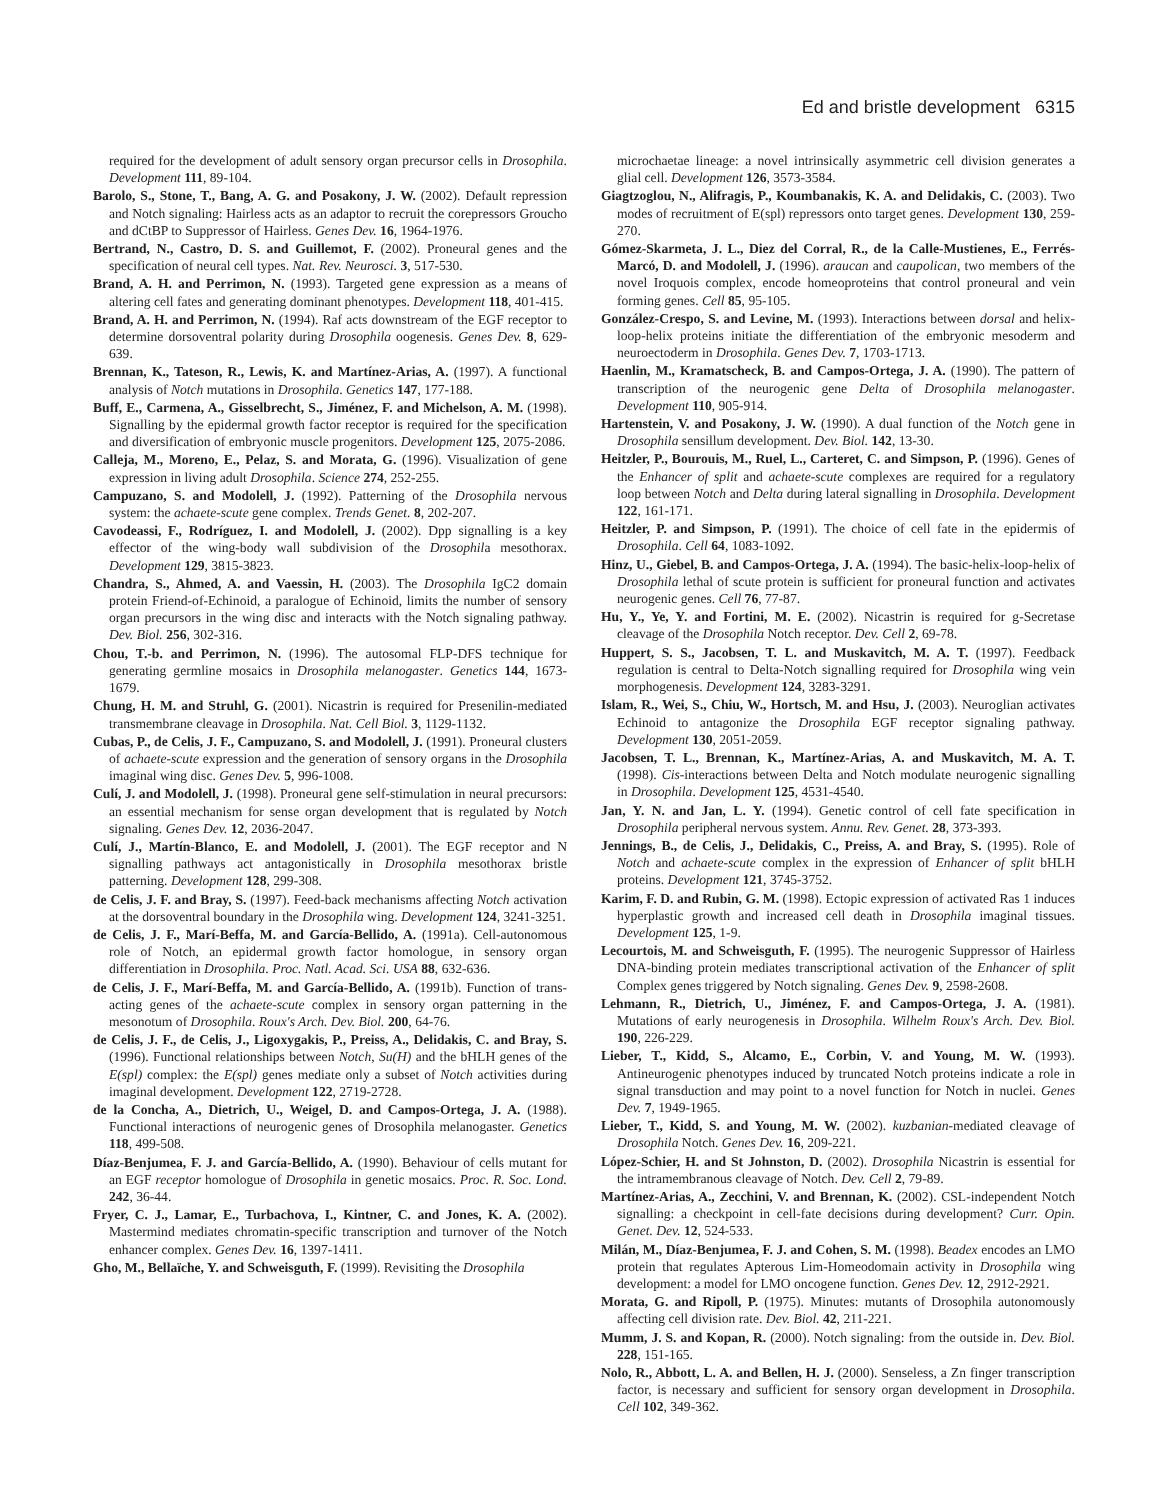Ed and bristle development 6315
required for the development of adult sensory organ precursor cells in Drosophila. Development 111, 89-104.
Barolo, S., Stone, T., Bang, A. G. and Posakony, J. W. (2002). Default repression and Notch signaling: Hairless acts as an adaptor to recruit the corepressors Groucho and dCtBP to Suppressor of Hairless. Genes Dev. 16, 1964-1976.
Bertrand, N., Castro, D. S. and Guillemot, F. (2002). Proneural genes and the specification of neural cell types. Nat. Rev. Neurosci. 3, 517-530.
Brand, A. H. and Perrimon, N. (1993). Targeted gene expression as a means of altering cell fates and generating dominant phenotypes. Development 118, 401-415.
Brand, A. H. and Perrimon, N. (1994). Raf acts downstream of the EGF receptor to determine dorsoventral polarity during Drosophila oogenesis. Genes Dev. 8, 629-639.
Brennan, K., Tateson, R., Lewis, K. and Martínez-Arias, A. (1997). A functional analysis of Notch mutations in Drosophila. Genetics 147, 177-188.
Buff, E., Carmena, A., Gisselbrecht, S., Jiménez, F. and Michelson, A. M. (1998). Signalling by the epidermal growth factor receptor is required for the specification and diversification of embryonic muscle progenitors. Development 125, 2075-2086.
Calleja, M., Moreno, E., Pelaz, S. and Morata, G. (1996). Visualization of gene expression in living adult Drosophila. Science 274, 252-255.
Campuzano, S. and Modolell, J. (1992). Patterning of the Drosophila nervous system: the achaete-scute gene complex. Trends Genet. 8, 202-207.
Cavodeassi, F., Rodríguez, I. and Modolell, J. (2002). Dpp signalling is a key effector of the wing-body wall subdivision of the Drosophila mesothorax. Development 129, 3815-3823.
Chandra, S., Ahmed, A. and Vaessin, H. (2003). The Drosophila IgC2 domain protein Friend-of-Echinoid, a paralogue of Echinoid, limits the number of sensory organ precursors in the wing disc and interacts with the Notch signaling pathway. Dev. Biol. 256, 302-316.
Chou, T.-b. and Perrimon, N. (1996). The autosomal FLP-DFS technique for generating germline mosaics in Drosophila melanogaster. Genetics 144, 1673-1679.
Chung, H. M. and Struhl, G. (2001). Nicastrin is required for Presenilin-mediated transmembrane cleavage in Drosophila. Nat. Cell Biol. 3, 1129-1132.
Cubas, P., de Celis, J. F., Campuzano, S. and Modolell, J. (1991). Proneural clusters of achaete-scute expression and the generation of sensory organs in the Drosophila imaginal wing disc. Genes Dev. 5, 996-1008.
Culí, J. and Modolell, J. (1998). Proneural gene self-stimulation in neural precursors: an essential mechanism for sense organ development that is regulated by Notch signaling. Genes Dev. 12, 2036-2047.
Culí, J., Martín-Blanco, E. and Modolell, J. (2001). The EGF receptor and N signalling pathways act antagonistically in Drosophila mesothorax bristle patterning. Development 128, 299-308.
de Celis, J. F. and Bray, S. (1997). Feed-back mechanisms affecting Notch activation at the dorsoventral boundary in the Drosophila wing. Development 124, 3241-3251.
de Celis, J. F., Marí-Beffa, M. and García-Bellido, A. (1991a). Cell-autonomous role of Notch, an epidermal growth factor homologue, in sensory organ differentiation in Drosophila. Proc. Natl. Acad. Sci. USA 88, 632-636.
de Celis, J. F., Marí-Beffa, M. and García-Bellido, A. (1991b). Function of trans-acting genes of the achaete-scute complex in sensory organ patterning in the mesonotum of Drosophila. Roux's Arch. Dev. Biol. 200, 64-76.
de Celis, J. F., de Celis, J., Ligoxygakis, P., Preiss, A., Delidakis, C. and Bray, S. (1996). Functional relationships between Notch, Su(H) and the bHLH genes of the E(spl) complex: the E(spl) genes mediate only a subset of Notch activities during imaginal development. Development 122, 2719-2728.
de la Concha, A., Dietrich, U., Weigel, D. and Campos-Ortega, J. A. (1988). Functional interactions of neurogenic genes of Drosophila melanogaster. Genetics 118, 499-508.
Díaz-Benjumea, F. J. and García-Bellido, A. (1990). Behaviour of cells mutant for an EGF receptor homologue of Drosophila in genetic mosaics. Proc. R. Soc. Lond. 242, 36-44.
Fryer, C. J., Lamar, E., Turbachova, I., Kintner, C. and Jones, K. A. (2002). Mastermind mediates chromatin-specific transcription and turnover of the Notch enhancer complex. Genes Dev. 16, 1397-1411.
Gho, M., Bellaïche, Y. and Schweisguth, F. (1999). Revisiting the Drosophila
microchaetae lineage: a novel intrinsically asymmetric cell division generates a glial cell. Development 126, 3573-3584.
Giagtzoglou, N., Alifragis, P., Koumbanakis, K. A. and Delidakis, C. (2003). Two modes of recruitment of E(spl) repressors onto target genes. Development 130, 259-270.
Gómez-Skarmeta, J. L., Diez del Corral, R., de la Calle-Mustienes, E., Ferrés-Marcó, D. and Modolell, J. (1996). araucan and caupolican, two members of the novel Iroquois complex, encode homeoproteins that control proneural and vein forming genes. Cell 85, 95-105.
González-Crespo, S. and Levine, M. (1993). Interactions between dorsal and helix-loop-helix proteins initiate the differentiation of the embryonic mesoderm and neuroectoderm in Drosophila. Genes Dev. 7, 1703-1713.
Haenlin, M., Kramatscheck, B. and Campos-Ortega, J. A. (1990). The pattern of transcription of the neurogenic gene Delta of Drosophila melanogaster. Development 110, 905-914.
Hartenstein, V. and Posakony, J. W. (1990). A dual function of the Notch gene in Drosophila sensillum development. Dev. Biol. 142, 13-30.
Heitzler, P., Bourouis, M., Ruel, L., Carteret, C. and Simpson, P. (1996). Genes of the Enhancer of split and achaete-scute complexes are required for a regulatory loop between Notch and Delta during lateral signalling in Drosophila. Development 122, 161-171.
Heitzler, P. and Simpson, P. (1991). The choice of cell fate in the epidermis of Drosophila. Cell 64, 1083-1092.
Hinz, U., Giebel, B. and Campos-Ortega, J. A. (1994). The basic-helix-loop-helix of Drosophila lethal of scute protein is sufficient for proneural function and activates neurogenic genes. Cell 76, 77-87.
Hu, Y., Ye, Y. and Fortini, M. E. (2002). Nicastrin is required for g-Secretase cleavage of the Drosophila Notch receptor. Dev. Cell 2, 69-78.
Huppert, S. S., Jacobsen, T. L. and Muskavitch, M. A. T. (1997). Feedback regulation is central to Delta-Notch signalling required for Drosophila wing vein morphogenesis. Development 124, 3283-3291.
Islam, R., Wei, S., Chiu, W., Hortsch, M. and Hsu, J. (2003). Neuroglian activates Echinoid to antagonize the Drosophila EGF receptor signaling pathway. Development 130, 2051-2059.
Jacobsen, T. L., Brennan, K., Martínez-Arias, A. and Muskavitch, M. A. T. (1998). Cis-interactions between Delta and Notch modulate neurogenic signalling in Drosophila. Development 125, 4531-4540.
Jan, Y. N. and Jan, L. Y. (1994). Genetic control of cell fate specification in Drosophila peripheral nervous system. Annu. Rev. Genet. 28, 373-393.
Jennings, B., de Celis, J., Delidakis, C., Preiss, A. and Bray, S. (1995). Role of Notch and achaete-scute complex in the expression of Enhancer of split bHLH proteins. Development 121, 3745-3752.
Karim, F. D. and Rubin, G. M. (1998). Ectopic expression of activated Ras 1 induces hyperplastic growth and increased cell death in Drosophila imaginal tissues. Development 125, 1-9.
Lecourtois, M. and Schweisguth, F. (1995). The neurogenic Suppressor of Hairless DNA-binding protein mediates transcriptional activation of the Enhancer of split Complex genes triggered by Notch signaling. Genes Dev. 9, 2598-2608.
Lehmann, R., Dietrich, U., Jiménez, F. and Campos-Ortega, J. A. (1981). Mutations of early neurogenesis in Drosophila. Wilhelm Roux's Arch. Dev. Biol. 190, 226-229.
Lieber, T., Kidd, S., Alcamo, E., Corbin, V. and Young, M. W. (1993). Antineurogenic phenotypes induced by truncated Notch proteins indicate a role in signal transduction and may point to a novel function for Notch in nuclei. Genes Dev. 7, 1949-1965.
Lieber, T., Kidd, S. and Young, M. W. (2002). kuzbanian-mediated cleavage of Drosophila Notch. Genes Dev. 16, 209-221.
López-Schier, H. and St Johnston, D. (2002). Drosophila Nicastrin is essential for the intramembranous cleavage of Notch. Dev. Cell 2, 79-89.
Martínez-Arias, A., Zecchini, V. and Brennan, K. (2002). CSL-independent Notch signalling: a checkpoint in cell-fate decisions during development? Curr. Opin. Genet. Dev. 12, 524-533.
Milán, M., Díaz-Benjumea, F. J. and Cohen, S. M. (1998). Beadex encodes an LMO protein that regulates Apterous Lim-Homeodomain activity in Drosophila wing development: a model for LMO oncogene function. Genes Dev. 12, 2912-2921.
Morata, G. and Ripoll, P. (1975). Minutes: mutants of Drosophila autonomously affecting cell division rate. Dev. Biol. 42, 211-221.
Mumm, J. S. and Kopan, R. (2000). Notch signaling: from the outside in. Dev. Biol. 228, 151-165.
Nolo, R., Abbott, L. A. and Bellen, H. J. (2000). Senseless, a Zn finger transcription factor, is necessary and sufficient for sensory organ development in Drosophila. Cell 102, 349-362.